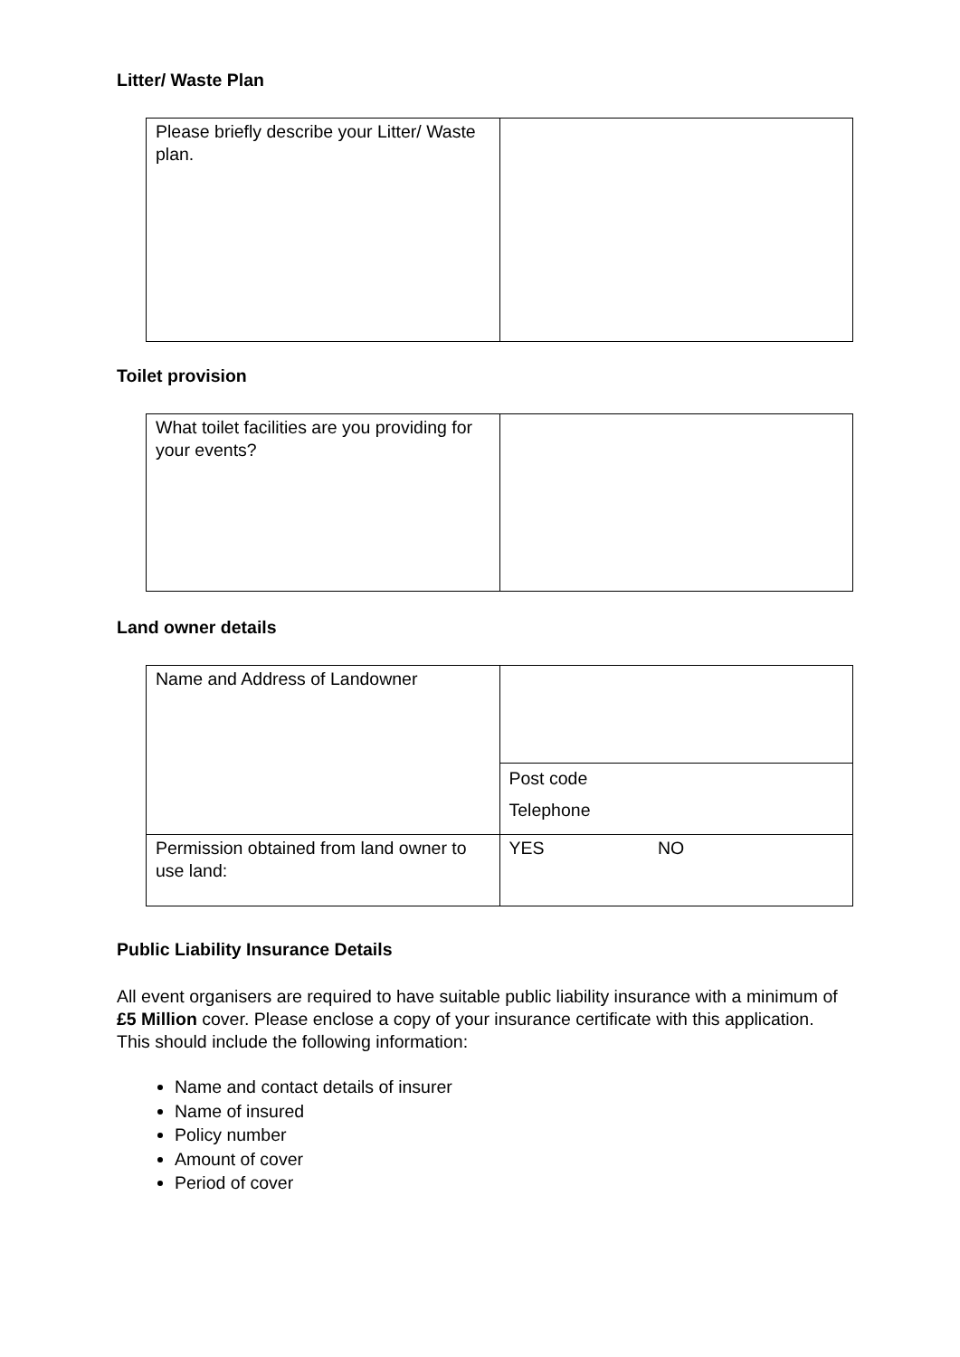Litter/ Waste Plan
| Please briefly describe your Litter/ Waste plan. | |
Toilet provision
| What toilet facilities are you providing for your events? | |
Land owner details
| Name and Address of Landowner | |
| | Post code Telephone |
| Permission obtained from land owner to use land: | YES NO |
Public Liability Insurance Details
All event organisers are required to have suitable public liability insurance with a minimum of £5 Million cover. Please enclose a copy of your insurance certificate with this application.
This should include the following information:
Name and contact details of insurer
Name of insured
Policy number
Amount of cover
Period of cover